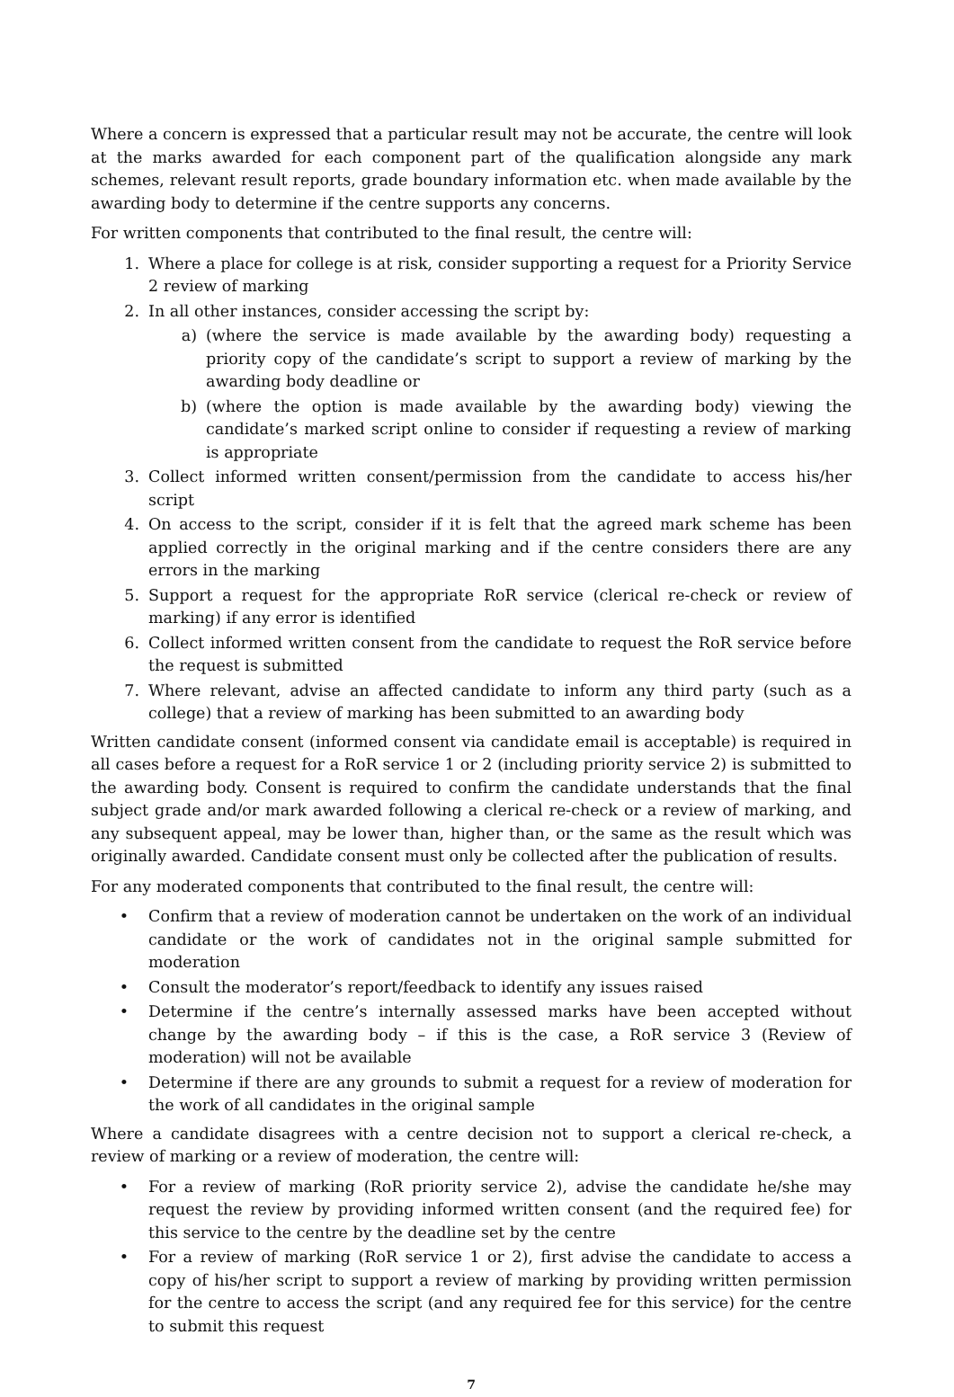Where a concern is expressed that a particular result may not be accurate, the centre will look at the marks awarded for each component part of the qualification alongside any mark schemes, relevant result reports, grade boundary information etc. when made available by the awarding body to determine if the centre supports any concerns.
For written components that contributed to the final result, the centre will:
1. Where a place for college is at risk, consider supporting a request for a Priority Service 2 review of marking
2. In all other instances, consider accessing the script by:
a) (where the service is made available by the awarding body) requesting a priority copy of the candidate’s script to support a review of marking by the awarding body deadline or
b) (where the option is made available by the awarding body) viewing the candidate’s marked script online to consider if requesting a review of marking is appropriate
3. Collect informed written consent/permission from the candidate to access his/her script
4. On access to the script, consider if it is felt that the agreed mark scheme has been applied correctly in the original marking and if the centre considers there are any errors in the marking
5. Support a request for the appropriate RoR service (clerical re-check or review of marking) if any error is identified
6. Collect informed written consent from the candidate to request the RoR service before the request is submitted
7. Where relevant, advise an affected candidate to inform any third party (such as a college) that a review of marking has been submitted to an awarding body
Written candidate consent (informed consent via candidate email is acceptable) is required in all cases before a request for a RoR service 1 or 2 (including priority service 2) is submitted to the awarding body. Consent is required to confirm the candidate understands that the final subject grade and/or mark awarded following a clerical re-check or a review of marking, and any subsequent appeal, may be lower than, higher than, or the same as the result which was originally awarded. Candidate consent must only be collected after the publication of results.
For any moderated components that contributed to the final result, the centre will:
• Confirm that a review of moderation cannot be undertaken on the work of an individual candidate or the work of candidates not in the original sample submitted for moderation
• Consult the moderator’s report/feedback to identify any issues raised
• Determine if the centre’s internally assessed marks have been accepted without change by the awarding body – if this is the case, a RoR service 3 (Review of moderation) will not be available
• Determine if there are any grounds to submit a request for a review of moderation for the work of all candidates in the original sample
Where a candidate disagrees with a centre decision not to support a clerical re-check, a review of marking or a review of moderation, the centre will:
• For a review of marking (RoR priority service 2), advise the candidate he/she may request the review by providing informed written consent (and the required fee) for this service to the centre by the deadline set by the centre
• For a review of marking (RoR service 1 or 2), first advise the candidate to access a copy of his/her script to support a review of marking by providing written permission for the centre to access the script (and any required fee for this service) for the centre to submit this request
7